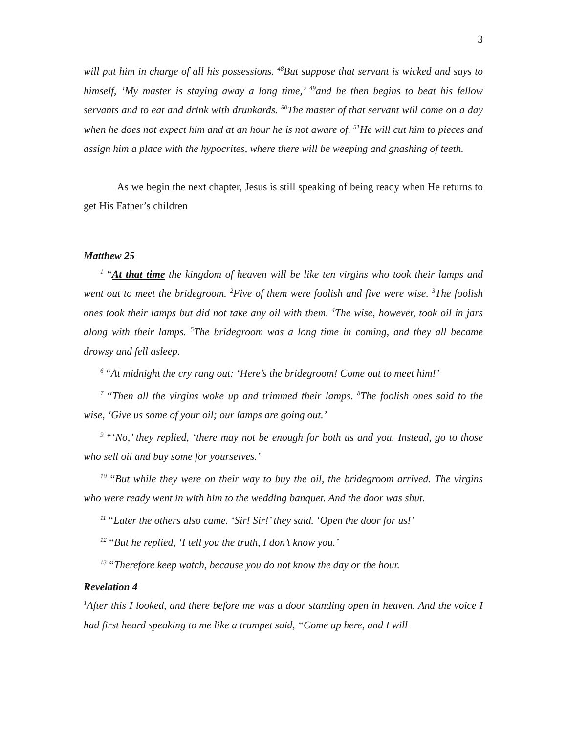3
will put him in charge of all his possessions. <sup>48</sup>But suppose that servant is wicked and says to himself, ‘My master is staying away a long time,’ <sup>49</sup>and he then begins to beat his fellow servants and to eat and drink with drunkards. <sup>50</sup>The master of that servant will come on a day when he does not expect him and at an hour he is not aware of. <sup>51</sup>He will cut him to pieces and assign him a place with the hypocrites, where there will be weeping and gnashing of teeth.
As we begin the next chapter, Jesus is still speaking of being ready when He returns to get His Father’s children
Matthew 25
<sup>1</sup> “At that time the kingdom of heaven will be like ten virgins who took their lamps and went out to meet the bridegroom. <sup>2</sup>Five of them were foolish and five were wise. <sup>3</sup>The foolish ones took their lamps but did not take any oil with them. <sup>4</sup>The wise, however, took oil in jars along with their lamps. <sup>5</sup>The bridegroom was a long time in coming, and they all became drowsy and fell asleep.
<sup>6</sup> “At midnight the cry rang out: ‘Here’s the bridegroom! Come out to meet him!’
<sup>7</sup> “Then all the virgins woke up and trimmed their lamps. <sup>8</sup>The foolish ones said to the wise, ‘Give us some of your oil; our lamps are going out.’
<sup>9</sup> “‘No,’ they replied, ‘there may not be enough for both us and you. Instead, go to those who sell oil and buy some for yourselves.’
<sup>10</sup> “But while they were on their way to buy the oil, the bridegroom arrived. The virgins who were ready went in with him to the wedding banquet. And the door was shut.
<sup>11</sup> “Later the others also came. ‘Sir! Sir!’ they said. ‘Open the door for us!’
<sup>12</sup> “But he replied, ‘I tell you the truth, I don’t know you.’
<sup>13</sup> “Therefore keep watch, because you do not know the day or the hour.
Revelation 4
<sup>1</sup> After this I looked, and there before me was a door standing open in heaven. And the voice I had first heard speaking to me like a trumpet said, “Come up here, and I will